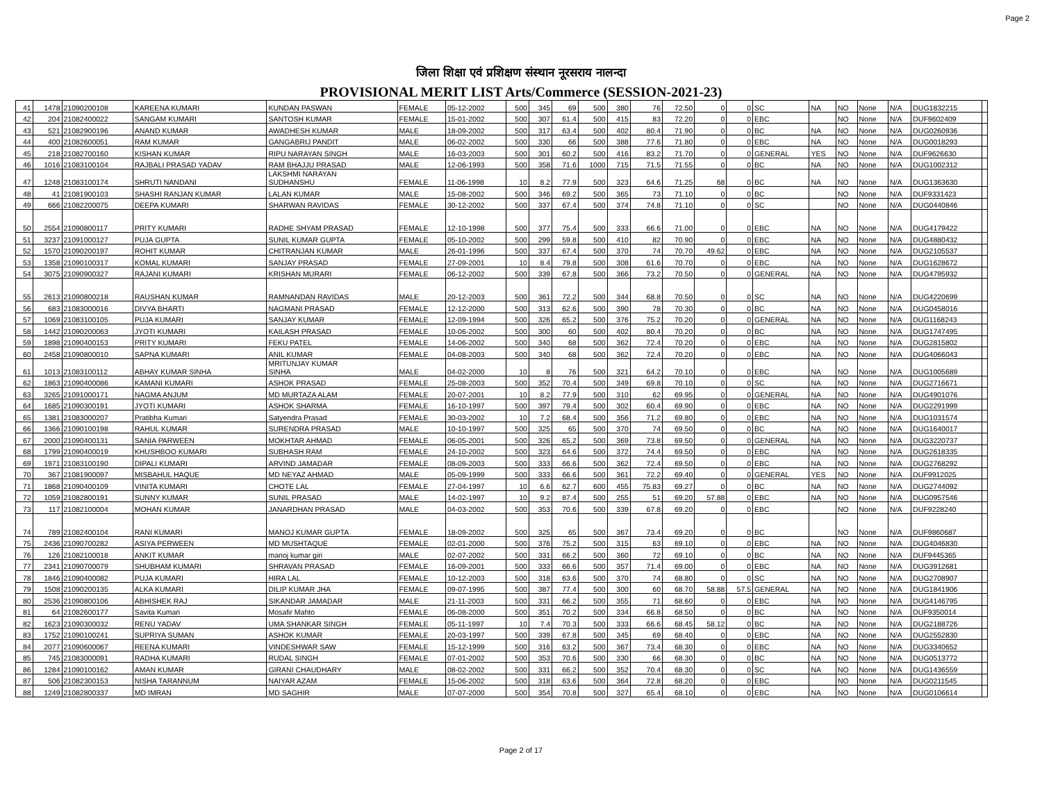Page 2
जिला शिक्षा एवं प्रशिक्षण संस्थान नूरसराय नालन्दा
PROVISIONAL MERIT LIST Arts/Commerce (SESSION-2021-23)
| 41 | 1478 | 21090200108 | KAREENA KUMARI | KUNDAN PASWAN | FEMALE | 05-12-2002 | 500 | 345 | 69 | 500 | 380 | 76 | 72.50 | 0 | 0 | SC | NA | NO | None | N/A | DUG1832215 | |
| 42 | 204 | 21082400022 | SANGAM KUMARI | SANTOSH KUMAR | FEMALE | 15-01-2002 | 500 | 307 | 61.4 | 500 | 415 | 83 | 72.20 | 0 | 0 | EBC | | NO | None | N/A | DUF9602409 | |
| 43 | 521 | 21082900196 | ANAND KUMAR | AWADHESH KUMAR | MALE | 18-09-2002 | 500 | 317 | 63.4 | 500 | 402 | 80.4 | 71.90 | 0 | 0 | BC | NA | NO | None | N/A | DUG0260936 | |
| 44 | 400 | 21082600051 | RAM KUMAR | GANGABRIJ PANDIT | MALE | 06-02-2002 | 500 | 330 | 66 | 500 | 388 | 77.6 | 71.80 | 0 | 0 | EBC | NA | NO | None | N/A | DUG0018293 | |
| 45 | 218 | 21082700160 | KISHAN KUMAR | RIPU NARAYAN SINGH | MALE | 16-03-2003 | 500 | 301 | 60.2 | 500 | 416 | 83.2 | 71.70 | 0 | 0 | GENERAL | YES | NO | None | N/A | DUF9626630 | |
| 46 | 1016 | 21083100104 | RAJBALI PRASAD YADAV | RAM BHAJJU PRASAD | MALE | 12-06-1993 | 500 | 358 | 71.6 | 1000 | 715 | 71.5 | 71.55 | 0 | 0 | BC | NA | NO | None | N/A | DUG1002312 | |
| 47 | 1248 | 21083100174 | SHRUTI NANDANI | LAKSHMI NARAYAN SUDHANSHU | FEMALE | 11-06-1998 | 10 | 8.2 | 77.9 | 500 | 323 | 64.6 | 71.25 | 68 | 0 | BC | NA | NO | None | N/A | DUG1363630 | |
| 48 | 41 | 21081900103 | SHASHI RANJAN KUMAR | LALAN KUMAR | MALE | 15-08-2002 | 500 | 346 | 69.2 | 500 | 365 | 73 | 71.10 | 0 | 0 | BC | | NO | None | N/A | DUF9331423 | |
| 49 | 666 | 21082200075 | DEEPA KUMARI | SHARWAN RAVIDAS | FEMALE | 30-12-2002 | 500 | 337 | 67.4 | 500 | 374 | 74.8 | 71.10 | 0 | 0 | SC | | NO | None | N/A | DUG0440846 | |
| 50 | 2554 | 21090800117 | PRITY KUMARI | RADHE SHYAM PRASAD | FEMALE | 12-10-1998 | 500 | 377 | 75.4 | 500 | 333 | 66.6 | 71.00 | 0 | 0 | EBC | NA | NO | None | N/A | DUG4179422 | |
| 51 | 3237 | 21091000127 | PUJA GUPTA | SUNIL KUMAR GUPTA | FEMALE | 05-10-2002 | 500 | 299 | 59.8 | 500 | 410 | 82 | 70.90 | 0 | 0 | EBC | NA | NO | None | N/A | DUG4880432 | |
| 52 | 1570 | 21090200197 | ROHIT KUMAR | CHITRANJAN KUMAR | MALE | 26-01-1996 | 500 | 337 | 67.4 | 500 | 370 | 74 | 70.70 | 49.62 | 0 | EBC | NA | NO | None | N/A | DUG2105537 | |
| 53 | 1358 | 21090100317 | KOMAL KUMARI | SANJAY PRASAD | FEMALE | 27-09-2001 | 10 | 8.4 | 79.8 | 500 | 308 | 61.6 | 70.70 | 0 | 0 | EBC | NA | NO | None | N/A | DUG1628672 | |
| 54 | 3075 | 21090900327 | RAJANI KUMARI | KRISHAN MURARI | FEMALE | 06-12-2002 | 500 | 339 | 67.8 | 500 | 366 | 73.2 | 70.50 | 0 | 0 | GENERAL | NA | NO | None | N/A | DUG4795932 | |
| 55 | 2613 | 21090800218 | RAUSHAN KUMAR | RAMNANDAN RAVIDAS | MALE | 20-12-2003 | 500 | 361 | 72.2 | 500 | 344 | 68.8 | 70.50 | 0 | 0 | SC | NA | NO | None | N/A | DUG4220699 | |
| 56 | 683 | 21083000016 | DIVYA BHARTI | NAGMANI PRASAD | FEMALE | 12-12-2000 | 500 | 313 | 62.6 | 500 | 390 | 78 | 70.30 | 0 | 0 | BC | NA | NO | None | N/A | DUG0458016 | |
| 57 | 1069 | 21083100105 | PUJA KUMARI | SANJAY KUMAR | FEMALE | 12-09-1994 | 500 | 326 | 65.2 | 500 | 376 | 75.2 | 70.20 | 0 | 0 | GENERAL | NA | NO | None | N/A | DUG1168243 | |
| 58 | 1442 | 21090200063 | JYOTI KUMARI | KAILASH PRASAD | FEMALE | 10-06-2002 | 500 | 300 | 60 | 500 | 402 | 80.4 | 70.20 | 0 | 0 | BC | NA | NO | None | N/A | DUG1747495 | |
| 59 | 1898 | 21090400153 | PRITY KUMARI | FEKU PATEL | FEMALE | 14-06-2002 | 500 | 340 | 68 | 500 | 362 | 72.4 | 70.20 | 0 | 0 | EBC | NA | NO | None | N/A | DUG2815802 | |
| 60 | 2458 | 21090800010 | SAPNA KUMARI | ANIL KUMAR | FEMALE | 04-08-2003 | 500 | 340 | 68 | 500 | 362 | 72.4 | 70.20 | 0 | 0 | EBC | NA | NO | None | N/A | DUG4066043 | |
| 61 | 1013 | 21083100112 | ABHAY KUMAR SINHA | MRITUNJAY KUMAR SINHA | MALE | 04-02-2000 | 10 | 8 | 76 | 500 | 321 | 64.2 | 70.10 | 0 | 0 | EBC | NA | NO | None | N/A | DUG1005689 | |
| 62 | 1863 | 21090400086 | KAMANI KUMARI | ASHOK PRASAD | FEMALE | 25-08-2003 | 500 | 352 | 70.4 | 500 | 349 | 69.8 | 70.10 | 0 | 0 | SC | NA | NO | None | N/A | DUG2716671 | |
| 63 | 3265 | 21091000171 | NAGMA ANJUM | MD MURTAZA ALAM | FEMALE | 20-07-2001 | 10 | 8.2 | 77.9 | 500 | 310 | 62 | 69.95 | 0 | 0 | GENERAL | NA | NO | None | N/A | DUG4901076 | |
| 64 | 1685 | 21090300191 | JYOTI KUMARI | ASHOK SHARMA | FEMALE | 16-10-1997 | 500 | 397 | 79.4 | 500 | 302 | 60.4 | 69.90 | 0 | 0 | EBC | NA | NO | None | N/A | DUG2291999 | |
| 65 | 1381 | 21083000207 | Pratibha Kumari | Satyendra Prasad | FEMALE | 30-03-2002 | 10 | 7.2 | 68.4 | 500 | 356 | 71.2 | 69.80 | 0 | 0 | EBC | NA | NO | None | N/A | DUG1031574 | |
| 66 | 1366 | 21090100198 | RAHUL KUMAR | SURENDRA PRASAD | MALE | 10-10-1997 | 500 | 325 | 65 | 500 | 370 | 74 | 69.50 | 0 | 0 | BC | NA | NO | None | N/A | DUG1640017 | |
| 67 | 2000 | 21090400131 | SANIA PARWEEN | MOKHTAR AHMAD | FEMALE | 06-05-2001 | 500 | 326 | 65.2 | 500 | 369 | 73.8 | 69.50 | 0 | 0 | GENERAL | NA | NO | None | N/A | DUG3220737 | |
| 68 | 1799 | 21090400019 | KHUSHBOO KUMARI | SUBHASH RAM | FEMALE | 24-10-2002 | 500 | 323 | 64.6 | 500 | 372 | 74.4 | 69.50 | 0 | 0 | EBC | NA | NO | None | N/A | DUG2618335 | |
| 69 | 1971 | 21083100190 | DIPALI KUMARI | ARVIND JAMADAR | FEMALE | 08-09-2003 | 500 | 333 | 66.6 | 500 | 362 | 72.4 | 69.50 | 0 | 0 | EBC | NA | NO | None | N/A | DUG2768292 | |
| 70 | 367 | 21081900097 | MISBAHUL HAQUE | MD NEYAZ AHMAD | MALE | 05-09-1999 | 500 | 333 | 66.6 | 500 | 361 | 72.2 | 69.40 | 0 | 0 | GENERAL | YES | NO | None | N/A | DUF9912025 | |
| 71 | 1868 | 21090400109 | VINITA KUMARI | CHOTE LAL | FEMALE | 27-04-1997 | 10 | 6.6 | 62.7 | 600 | 455 | 75.83 | 69.27 | 0 | 0 | BC | NA | NO | None | N/A | DUG2744092 | |
| 72 | 1059 | 21082800191 | SUNNY KUMAR | SUNIL PRASAD | MALE | 14-02-1997 | 10 | 9.2 | 87.4 | 500 | 255 | 51 | 69.20 | 57.88 | 0 | EBC | NA | NO | None | N/A | DUG0957546 | |
| 73 | 117 | 21082100004 | MOHAN KUMAR | JANARDHAN PRASAD | MALE | 04-03-2002 | 500 | 353 | 70.6 | 500 | 339 | 67.8 | 69.20 | 0 | 0 | EBC | | NO | None | N/A | DUF9228240 | |
| 74 | 789 | 21082400104 | RANI KUMARI | MANOJ KUMAR GUPTA | FEMALE | 18-09-2002 | 500 | 325 | 65 | 500 | 367 | 73.4 | 69.20 | 0 | 0 | BC | | NO | None | N/A | DUF9860687 | |
| 75 | 2436 | 21090700282 | ASIYA PERWEEN | MD MUSHTAQUE | FEMALE | 02-01-2000 | 500 | 376 | 75.2 | 500 | 315 | 63 | 69.10 | 0 | 0 | EBC | NA | NO | None | N/A | DUG4046830 | |
| 76 | 126 | 21082100018 | ANKIT KUMAR | manoj kumar giri | MALE | 02-07-2002 | 500 | 331 | 66.2 | 500 | 360 | 72 | 69.10 | 0 | 0 | BC | NA | NO | None | N/A | DUF9445365 | |
| 77 | 2341 | 21090700079 | SHUBHAM KUMARI | SHRAVAN PRASAD | FEMALE | 16-09-2001 | 500 | 333 | 66.6 | 500 | 357 | 71.4 | 69.00 | 0 | 0 | EBC | NA | NO | None | N/A | DUG3912681 | |
| 78 | 1846 | 21090400082 | PUJA KUMARI | HIRA LAL | FEMALE | 10-12-2003 | 500 | 318 | 63.6 | 500 | 370 | 74 | 68.80 | 0 | 0 | SC | NA | NO | None | N/A | DUG2708907 | |
| 79 | 1508 | 21090200135 | ALKA KUMARI | DILIP KUMAR JHA | FEMALE | 09-07-1995 | 500 | 387 | 77.4 | 500 | 300 | 60 | 68.70 | 58.88 | 57.5 | GENERAL | NA | NO | None | N/A | DUG1841906 | |
| 80 | 2536 | 21090800106 | ABHISHEK RAJ | SIKANDAR JAMADAR | MALE | 21-11-2003 | 500 | 331 | 66.2 | 500 | 355 | 71 | 68.60 | 0 | 0 | EBC | NA | NO | None | N/A | DUG4146795 | |
| 81 | 64 | 21082600177 | Savita Kumari | Mosafir Mahto | FEMALE | 06-08-2000 | 500 | 351 | 70.2 | 500 | 334 | 66.8 | 68.50 | 0 | 0 | BC | NA | NO | None | N/A | DUF9350014 | |
| 82 | 1623 | 21090300032 | RENU YADAV | UMA SHANKAR SINGH | FEMALE | 05-11-1997 | 10 | 7.4 | 70.3 | 500 | 333 | 66.6 | 68.45 | 58.12 | 0 | BC | NA | NO | None | N/A | DUG2188726 | |
| 83 | 1752 | 21090100241 | SUPRIYA SUMAN | ASHOK KUMAR | FEMALE | 20-03-1997 | 500 | 339 | 67.8 | 500 | 345 | 69 | 68.40 | 0 | 0 | EBC | NA | NO | None | N/A | DUG2552830 | |
| 84 | 2077 | 21090600067 | REENA KUMARI | VINDESHWAR SAW | FEMALE | 15-12-1999 | 500 | 316 | 63.2 | 500 | 367 | 73.4 | 68.30 | 0 | 0 | EBC | NA | NO | None | N/A | DUG3340652 | |
| 85 | 745 | 21083000091 | RADHA KUMARI | RUDAL SINGH | FEMALE | 07-01-2002 | 500 | 353 | 70.6 | 500 | 330 | 66 | 68.30 | 0 | 0 | BC | NA | NO | None | N/A | DUG0513772 | |
| 86 | 1284 | 21090100162 | AMAN KUMAR | GIRANI CHAUDHARY | MALE | 08-02-2002 | 500 | 331 | 66.2 | 500 | 352 | 70.4 | 68.30 | 0 | 0 | SC | NA | NO | None | N/A | DUG1436559 | |
| 87 | 506 | 21082300153 | NISHA TARANNUM | NAIYAR AZAM | FEMALE | 15-06-2002 | 500 | 318 | 63.6 | 500 | 364 | 72.8 | 68.20 | 0 | 0 | EBC | | NO | None | N/A | DUG0211545 | |
| 88 | 1249 | 21082800337 | MD IMRAN | MD SAGHIR | MALE | 07-07-2000 | 500 | 354 | 70.8 | 500 | 327 | 65.4 | 68.10 | 0 | 0 | EBC | NA | NO | None | N/A | DUG0106614 | |
Page 2 of 17